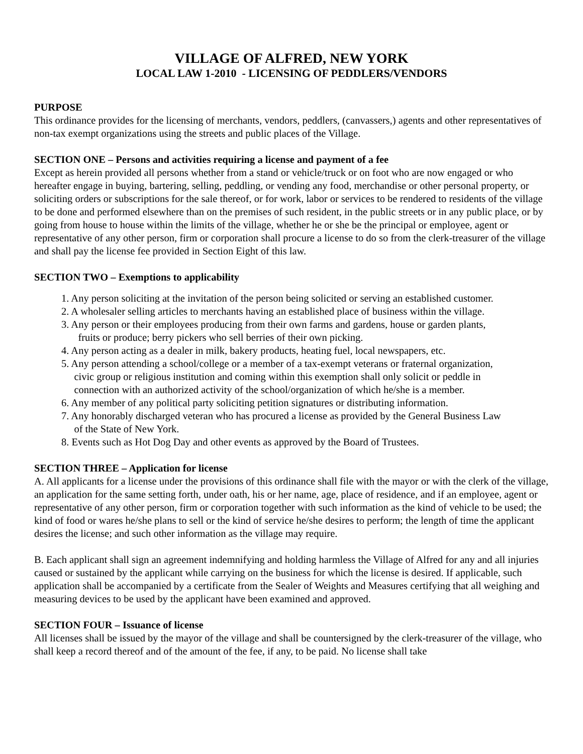VILLAGE OF ALFRED, NEW YORK
LOCAL LAW 1-2010 - LICENSING OF PEDDLERS/VENDORS
PURPOSE
This ordinance provides for the licensing of merchants, vendors, peddlers, (canvassers,) agents and other representatives of non-tax exempt organizations using the streets and public places of the Village.
SECTION ONE – Persons and activities requiring a license and payment of a fee
Except as herein provided all persons whether from a stand or vehicle/truck or on foot who are now engaged or who hereafter engage in buying, bartering, selling, peddling, or vending any food, merchandise or other personal property, or soliciting orders or subscriptions for the sale thereof, or for work, labor or services to be rendered to residents of the village to be done and performed elsewhere than on the premises of such resident, in the public streets or in any public place, or by going from house to house within the limits of the village, whether he or she be the principal or employee, agent or representative of any other person, firm or corporation shall procure a license to do so from the clerk-treasurer of the village and shall pay the license fee provided in Section Eight of this law.
SECTION TWO – Exemptions to applicability
1. Any person soliciting at the invitation of the person being solicited or serving an established customer.
2. A wholesaler selling articles to merchants having an established place of business within the village.
3. Any person or their employees producing from their own farms and gardens, house or garden plants,
fruits or produce; berry pickers who sell berries of their own picking.
4. Any person acting as a dealer in milk, bakery products, heating fuel, local newspapers, etc.
5. Any person attending a school/college or a member of a tax-exempt veterans or fraternal organization,
civic group or religious institution and coming within this exemption shall only solicit or peddle in
connection with an authorized activity of the school/organization of which he/she is a member.
6. Any member of any political party soliciting petition signatures or distributing information.
7. Any honorably discharged veteran who has procured a license as provided by the General Business Law
of the State of New York.
8. Events such as Hot Dog Day and other events as approved by the Board of Trustees.
SECTION THREE – Application for license
A. All applicants for a license under the provisions of this ordinance shall file with the mayor or with the clerk of the village, an application for the same setting forth, under oath, his or her name, age, place of residence, and if an employee, agent or representative of any other person, firm or corporation together with such information as the kind of vehicle to be used; the kind of food or wares he/she plans to sell or the kind of service he/she desires to perform; the length of time the applicant desires the license; and such other information as the village may require.
B. Each applicant shall sign an agreement indemnifying and holding harmless the Village of Alfred for any and all injuries caused or sustained by the applicant while carrying on the business for which the license is desired. If applicable, such application shall be accompanied by a certificate from the Sealer of Weights and Measures certifying that all weighing and measuring devices to be used by the applicant have been examined and approved.
SECTION FOUR – Issuance of license
All licenses shall be issued by the mayor of the village and shall be countersigned by the clerk-treasurer of the village, who shall keep a record thereof and of the amount of the fee, if any, to be paid. No license shall take